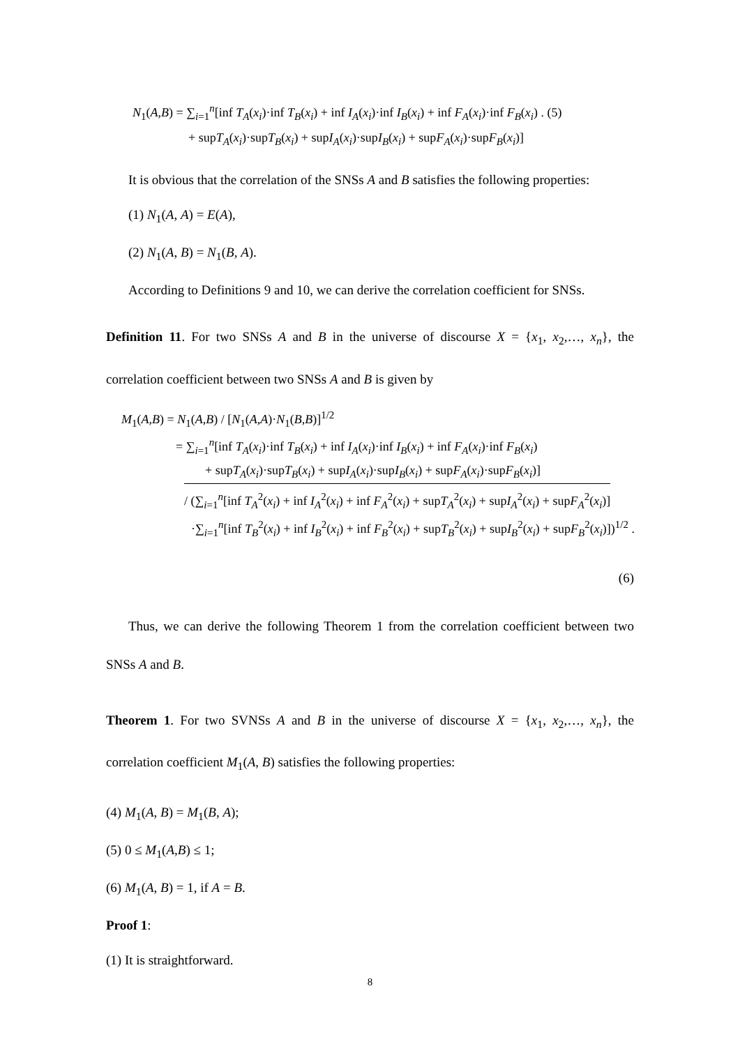N<sub>1</sub>(A,B) = ∑<sub>i=1</sub><sup>n</sup>[inf T<sub>A</sub>(x<sub>i</sub>)·inf T<sub>B</sub>(x<sub>i</sub>) + inf I<sub>A</sub>(x<sub>i</sub>)·inf I<sub>B</sub>(x<sub>i</sub>) + inf F<sub>A</sub>(x<sub>i</sub>)·inf F<sub>B</sub>(x<sub>i</sub>) . (5)
+ supT<sub>A</sub>(x<sub>i</sub>)·supT<sub>B</sub>(x<sub>i</sub>) + supI<sub>A</sub>(x<sub>i</sub>)·supI<sub>B</sub>(x<sub>i</sub>) + supF<sub>A</sub>(x<sub>i</sub>)·supF<sub>B</sub>(x<sub>i</sub>)]
It is obvious that the correlation of the SNSs A and B satisfies the following properties:
(1) N<sub>1</sub>(A, A) = E(A),
(2) N<sub>1</sub>(A, B) = N<sub>1</sub>(B, A).
According to Definitions 9 and 10, we can derive the correlation coefficient for SNSs.
Definition 11. For two SNSs A and B in the universe of discourse X = {x<sub>1</sub>, x<sub>2</sub>,…, x<sub>n</sub>}, the correlation coefficient between two SNSs A and B is given by
M<sub>1</sub>(A,B) = N<sub>1</sub>(A,B) / [N<sub>1</sub>(A,A)·N<sub>1</sub>(B,B)]<sup>1/2</sup>
= ∑<sub>i=1</sub><sup>n</sup>[inf T<sub>A</sub>(x<sub>i</sub>)·inf T<sub>B</sub>(x<sub>i</sub>) + inf I<sub>A</sub>(x<sub>i</sub>)·inf I<sub>B</sub>(x<sub>i</sub>) + inf F<sub>A</sub>(x<sub>i</sub>)·inf F<sub>B</sub>(x<sub>i</sub>)
+ supT<sub>A</sub>(x<sub>i</sub>)·supT<sub>B</sub>(x<sub>i</sub>) + supI<sub>A</sub>(x<sub>i</sub>)·supI<sub>B</sub>(x<sub>i</sub>) + supF<sub>A</sub>(x<sub>i</sub>)·supF<sub>B</sub>(x<sub>i</sub>)]
/ (∑<sub>i=1</sub><sup>n</sup>[inf T<sub>A</sub><sup>2</sup>(x<sub>i</sub>) + inf I<sub>A</sub><sup>2</sup>(x<sub>i</sub>) + inf F<sub>A</sub><sup>2</sup>(x<sub>i</sub>) + supT<sub>A</sub><sup>2</sup>(x<sub>i</sub>) + supI<sub>A</sub><sup>2</sup>(x<sub>i</sub>) + supF<sub>A</sub><sup>2</sup>(x<sub>i</sub>)]
·∑<sub>i=1</sub><sup>n</sup>[inf T<sub>B</sub><sup>2</sup>(x<sub>i</sub>) + inf I<sub>B</sub><sup>2</sup>(x<sub>i</sub>) + inf F<sub>B</sub><sup>2</sup>(x<sub>i</sub>) + supT<sub>B</sub><sup>2</sup>(x<sub>i</sub>) + supI<sub>B</sub><sup>2</sup>(x<sub>i</sub>) + supF<sub>B</sub><sup>2</sup>(x<sub>i</sub>)])<sup>1/2</sup> .
(6)
Thus, we can derive the following Theorem 1 from the correlation coefficient between two SNSs A and B.
Theorem 1. For two SVNSs A and B in the universe of discourse X = {x<sub>1</sub>, x<sub>2</sub>,…, x<sub>n</sub>}, the correlation coefficient M<sub>1</sub>(A, B) satisfies the following properties:
(4) M<sub>1</sub>(A, B) = M<sub>1</sub>(B, A);
(5) 0 ≤ M<sub>1</sub>(A,B) ≤ 1;
(6) M<sub>1</sub>(A, B) = 1, if A = B.
Proof 1:
(1) It is straightforward.
8